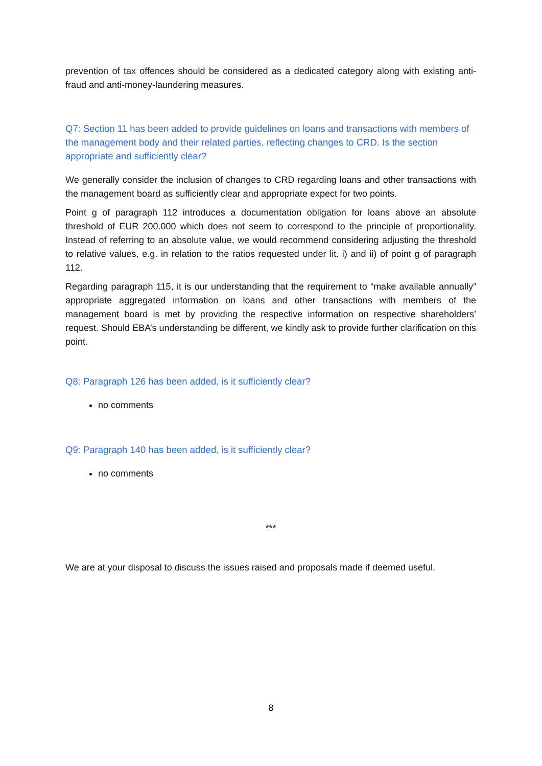prevention of tax offences should be considered as a dedicated category along with existing anti-fraud and anti-money-laundering measures.
Q7: Section 11 has been added to provide guidelines on loans and transactions with members of the management body and their related parties, reflecting changes to CRD. Is the section appropriate and sufficiently clear?
We generally consider the inclusion of changes to CRD regarding loans and other transactions with the management board as sufficiently clear and appropriate expect for two points.
Point g of paragraph 112 introduces a documentation obligation for loans above an absolute threshold of EUR 200.000 which does not seem to correspond to the principle of proportionality. Instead of referring to an absolute value, we would recommend considering adjusting the threshold to relative values, e.g. in relation to the ratios requested under lit. i) and ii) of point g of paragraph 112.
Regarding paragraph 115, it is our understanding that the requirement to “make available annually” appropriate aggregated information on loans and other transactions with members of the management board is met by providing the respective information on respective shareholders’ request. Should EBA’s understanding be different, we kindly ask to provide further clarification on this point.
Q8: Paragraph 126 has been added, is it sufficiently clear?
no comments
Q9: Paragraph 140 has been added, is it sufficiently clear?
no comments
***
We are at your disposal to discuss the issues raised and proposals made if deemed useful.
8